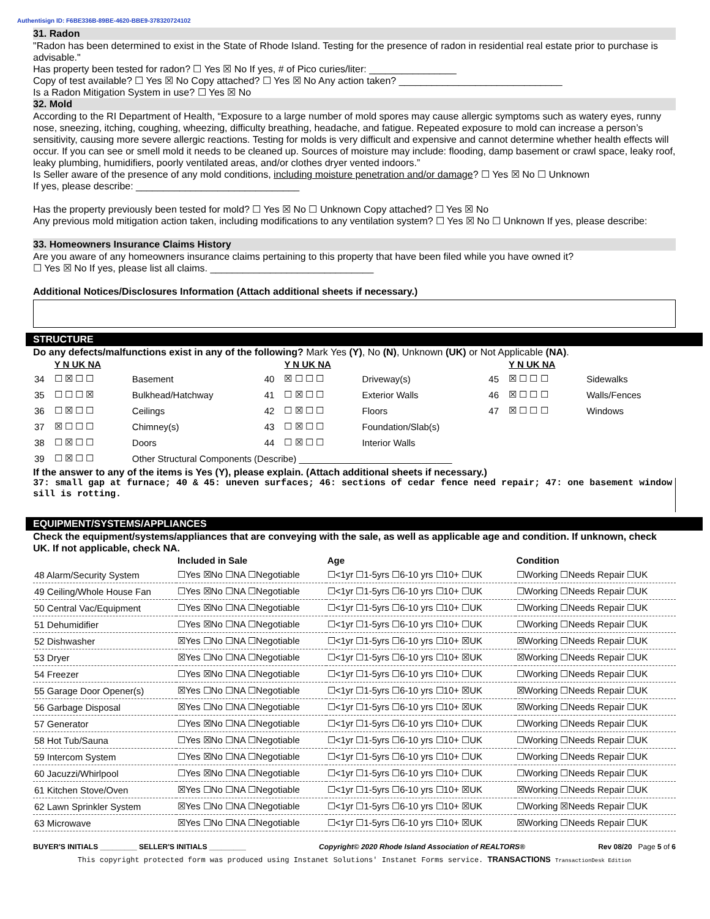Authentisign ID: F6BE336B-89BE-4620-BBE9-378320724102
31. Radon
"Radon has been determined to exist in the State of Rhode Island. Testing for the presence of radon in residential real estate prior to purchase is advisable."
Has property been tested for radon? ☐ Yes ☒ No If yes, # of Pico curies/liter: ________________
Copy of test available? ☐ Yes ☒ No Copy attached? ☐ Yes ☒ No Any action taken? ______________________________
Is a Radon Mitigation System in use? ☐ Yes ☒ No
32. Mold
According to the RI Department of Health, “Exposure to a large number of mold spores may cause allergic symptoms such as watery eyes, runny nose, sneezing, itching, coughing, wheezing, difficulty breathing, headache, and fatigue. Repeated exposure to mold can increase a person’s sensitivity, causing more severe allergic reactions. Testing for molds is very difficult and expensive and cannot determine whether health effects will occur. If you can see or smell mold it needs to be cleaned up. Sources of moisture may include: flooding, damp basement or crawl space, leaky roof, leaky plumbing, humidifiers, poorly ventilated areas, and/or clothes dryer vented indoors.”
Is Seller aware of the presence of any mold conditions, including moisture penetration and/or damage? ☐ Yes ☒ No ☐ Unknown
If yes, please describe: ______________________________
Has the property previously been tested for mold? ☐ Yes ☒ No ☐ Unknown Copy attached? ☐ Yes ☒ No
Any previous mold mitigation action taken, including modifications to any ventilation system? ☐ Yes ☒ No ☐ Unknown If yes, please describe:
33. Homeowners Insurance Claims History
Are you aware of any homeowners insurance claims pertaining to this property that have been filed while you have owned it?
☐ Yes ☒ No If yes, please list all claims. ______________________________
Additional Notices/Disclosures Information (Attach additional sheets if necessary.)
STRUCTURE
Do any defects/malfunctions exist in any of the following? Mark Yes (Y), No (N), Unknown (UK) or Not Applicable (NA).
| | Y N UK NA | | | Y N UK NA | | | Y N UK NA | |
| --- | --- | --- | --- | --- | --- | --- | --- | --- |
| 34 | ☐ ☒ ☐ ☐ | Basement | 40 | ☒ ☐ ☐ ☐ | Driveway(s) | 45 | ☒ ☐ ☐ ☐ | Sidewalks |
| 35 | ☐ ☐ ☐ ☒ | Bulkhead/Hatchway | 41 | ☐ ☒ ☐ ☐ | Exterior Walls | 46 | ☒ ☐ ☐ ☐ | Walls/Fences |
| 36 | ☐ ☒ ☐ ☐ | Ceilings | 42 | ☐ ☒ ☐ ☐ | Floors | 47 | ☒ ☐ ☐ ☐ | Windows |
| 37 | ☒ ☐ ☐ ☐ | Chimney(s) | 43 | ☐ ☒ ☐ ☐ | Foundation/Slab(s) | | | |
| 38 | ☐ ☒ ☐ ☐ | Doors | 44 | ☐ ☒ ☐ ☐ | Interior Walls | | | |
| 39 | ☐ ☒ ☐ ☐ | Other Structural Components (Describe) ______________________________ | | | | | | |
If the answer to any of the items is Yes (Y), please explain. (Attach additional sheets if necessary.)
37: small gap at furnace; 40 & 45: uneven surfaces; 46: sections of cedar fence need repair; 47: one basement window sill is rotting.
EQUIPMENT/SYSTEMS/APPLIANCES
Check the equipment/systems/appliances that are conveying with the sale, as well as applicable age and condition. If unknown, check UK. If not applicable, check NA.
| | Included in Sale | Age | Condition |
| --- | --- | --- | --- |
| 48 Alarm/Security System | ☐Yes ☒No ☐NA ☐Negotiable | ☐<1yr ☐1-5yrs ☐6-10 yrs ☐10+ ☐UK | ☐Working ☐Needs Repair ☐UK |
| 49 Ceiling/Whole House Fan | ☐Yes ☒No ☐NA ☐Negotiable | ☐<1yr ☐1-5yrs ☐6-10 yrs ☐10+ ☐UK | ☐Working ☐Needs Repair ☐UK |
| 50 Central Vac/Equipment | ☐Yes ☒No ☐NA ☐Negotiable | ☐<1yr ☐1-5yrs ☐6-10 yrs ☐10+ ☐UK | ☐Working ☐Needs Repair ☐UK |
| 51 Dehumidifier | ☐Yes ☒No ☐NA ☐Negotiable | ☐<1yr ☐1-5yrs ☐6-10 yrs ☐10+ ☐UK | ☐Working ☐Needs Repair ☐UK |
| 52 Dishwasher | ☒Yes ☐No ☐NA ☐Negotiable | ☐<1yr ☐1-5yrs ☐6-10 yrs ☐10+ ☒UK | ☒Working ☐Needs Repair ☐UK |
| 53 Dryer | ☒Yes ☐No ☐NA ☐Negotiable | ☐<1yr ☐1-5yrs ☐6-10 yrs ☐10+ ☒UK | ☒Working ☐Needs Repair ☐UK |
| 54 Freezer | ☐Yes ☒No ☐NA ☐Negotiable | ☐<1yr ☐1-5yrs ☐6-10 yrs ☐10+ ☐UK | ☐Working ☐Needs Repair ☐UK |
| 55 Garage Door Opener(s) | ☒Yes ☐No ☐NA ☐Negotiable | ☐<1yr ☐1-5yrs ☐6-10 yrs ☐10+ ☒UK | ☒Working ☐Needs Repair ☐UK |
| 56 Garbage Disposal | ☒Yes ☐No ☐NA ☐Negotiable | ☐<1yr ☐1-5yrs ☐6-10 yrs ☐10+ ☒UK | ☒Working ☐Needs Repair ☐UK |
| 57 Generator | ☐Yes ☒No ☐NA ☐Negotiable | ☐<1yr ☐1-5yrs ☐6-10 yrs ☐10+ ☐UK | ☐Working ☐Needs Repair ☐UK |
| 58 Hot Tub/Sauna | ☐Yes ☒No ☐NA ☐Negotiable | ☐<1yr ☐1-5yrs ☐6-10 yrs ☐10+ ☐UK | ☐Working ☐Needs Repair ☐UK |
| 59 Intercom System | ☐Yes ☒No ☐NA ☐Negotiable | ☐<1yr ☐1-5yrs ☐6-10 yrs ☐10+ ☐UK | ☐Working ☐Needs Repair ☐UK |
| 60 Jacuzzi/Whirlpool | ☐Yes ☒No ☐NA ☐Negotiable | ☐<1yr ☐1-5yrs ☐6-10 yrs ☐10+ ☐UK | ☐Working ☐Needs Repair ☐UK |
| 61 Kitchen Stove/Oven | ☒Yes ☐No ☐NA ☐Negotiable | ☐<1yr ☐1-5yrs ☐6-10 yrs ☐10+ ☒UK | ☒Working ☐Needs Repair ☐UK |
| 62 Lawn Sprinkler System | ☒Yes ☐No ☐NA ☐Negotiable | ☐<1yr ☐1-5yrs ☐6-10 yrs ☐10+ ☒UK | ☐Working ☒Needs Repair ☐UK |
| 63 Microwave | ☒Yes ☐No ☐NA ☐Negotiable | ☐<1yr ☐1-5yrs ☐6-10 yrs ☐10+ ☒UK | ☒Working ☐Needs Repair ☐UK |
BUYER'S INITIALS _________ SELLER'S INITIALS _________ Copyright© 2020 Rhode Island Association of REALTORS® Rev 08/20 Page 5 of 6
This copyright protected form was produced using Instanet Solutions' Instanet Forms service. TRANSACTIONS TransactionDesk Edition